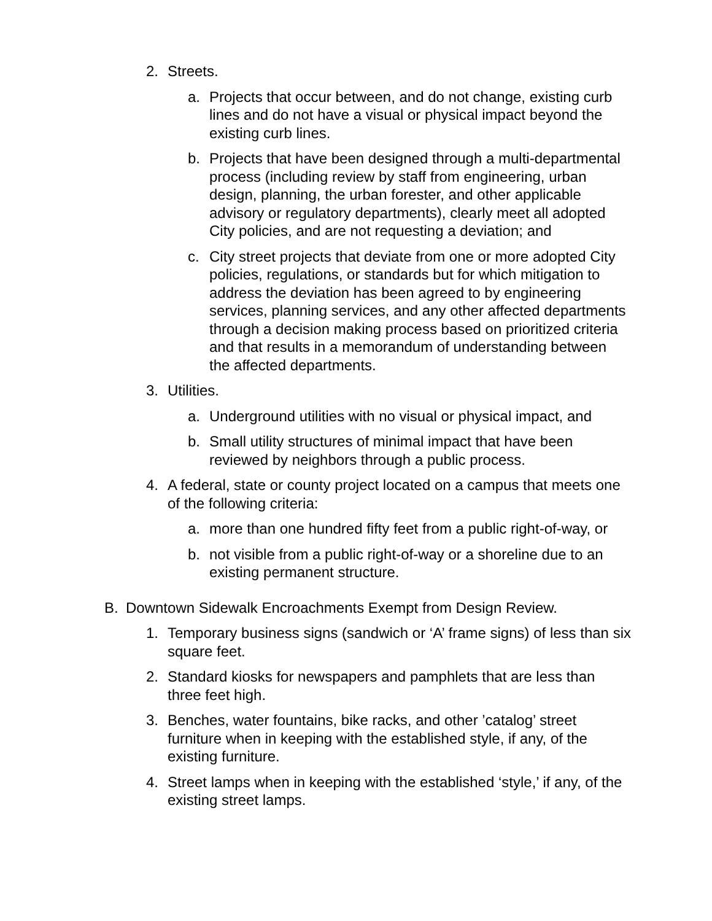2. Streets.
a. Projects that occur between, and do not change, existing curb lines and do not have a visual or physical impact beyond the existing curb lines.
b. Projects that have been designed through a multi-departmental process (including review by staff from engineering, urban design, planning, the urban forester, and other applicable advisory or regulatory departments), clearly meet all adopted City policies, and are not requesting a deviation; and
c. City street projects that deviate from one or more adopted City policies, regulations, or standards but for which mitigation to address the deviation has been agreed to by engineering services, planning services, and any other affected departments through a decision making process based on prioritized criteria and that results in a memorandum of understanding between the affected departments.
3. Utilities.
a. Underground utilities with no visual or physical impact, and
b. Small utility structures of minimal impact that have been reviewed by neighbors through a public process.
4. A federal, state or county project located on a campus that meets one of the following criteria:
a. more than one hundred fifty feet from a public right-of-way, or
b. not visible from a public right-of-way or a shoreline due to an existing permanent structure.
B. Downtown Sidewalk Encroachments Exempt from Design Review.
1. Temporary business signs (sandwich or ‘A’ frame signs) of less than six square feet.
2. Standard kiosks for newspapers and pamphlets that are less than three feet high.
3. Benches, water fountains, bike racks, and other ’catalog’ street furniture when in keeping with the established style, if any, of the existing furniture.
4. Street lamps when in keeping with the established ‘style,’ if any, of the existing street lamps.